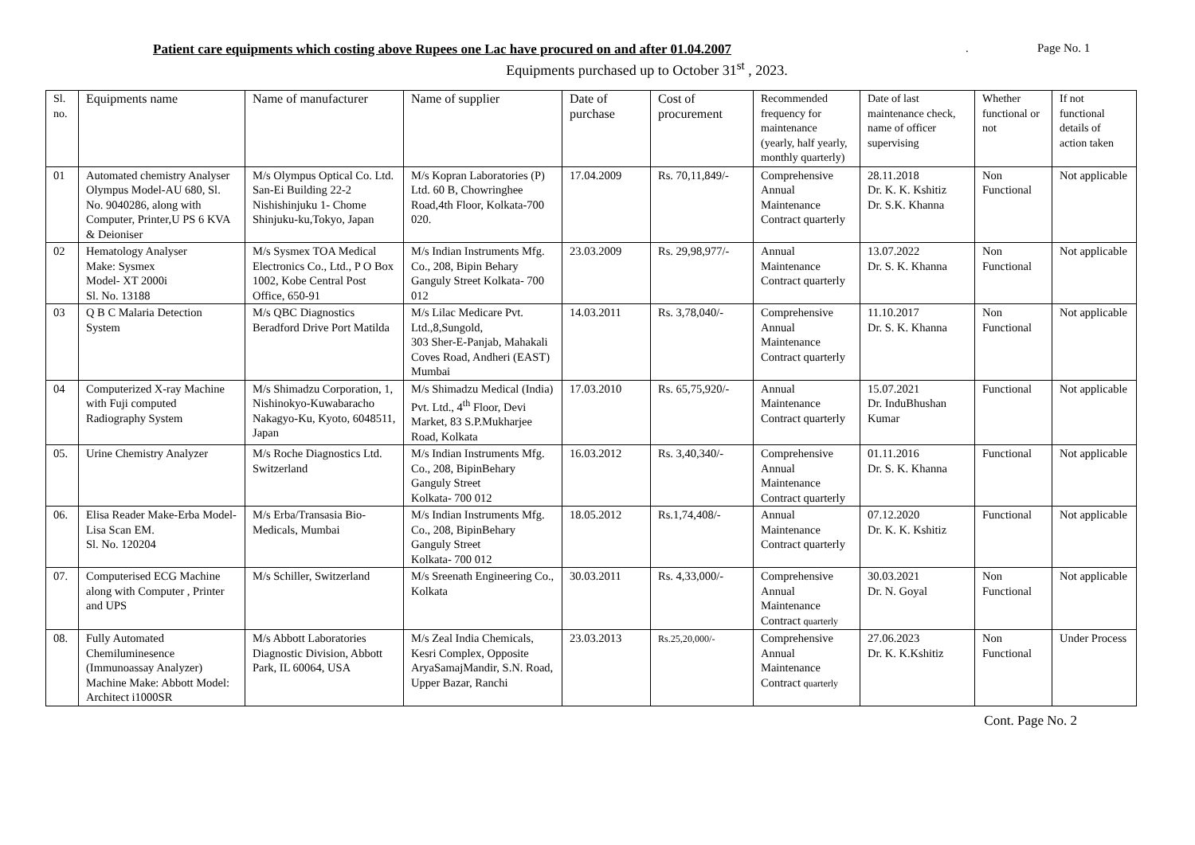Patient care equipments which costing above Rupees one Lac have procured on and after 01.04.2007 . Page No. 1
Equipments purchased up to October 31<sup>st</sup> , 2023.
| Sl. no. | Equipments name | Name of manufacturer | Name of supplier | Date of purchase | Cost of procurement | Recommended frequency for maintenance (yearly, half yearly, monthly quarterly) | Date of last maintenance check, name of officer supervising | Whether functional or not | If not functional details of action taken |
| --- | --- | --- | --- | --- | --- | --- | --- | --- | --- |
| 01 | Automated chemistry Analyser Olympus Model-AU 680, Sl. No. 9040286, along with Computer, Printer,U PS 6 KVA & Deioniser | M/s Olympus Optical Co. Ltd. San-Ei Building 22-2 Nishishinjuku 1- Chome Shinjuku-ku,Tokyo, Japan | M/s Kopran Laboratories (P) Ltd. 60 B, Chowringhee Road,4th Floor, Kolkata-700 020. | 17.04.2009 | Rs. 70,11,849/- | Comprehensive Annual Maintenance Contract quarterly | 28.11.2018 Dr. K. K. Kshitiz Dr. S.K. Khanna | Non Functional | Not applicable |
| 02 | Hematology Analyser Make: Sysmex Model- XT 2000i Sl. No. 13188 | M/s Sysmex TOA Medical Electronics Co., Ltd., P O Box 1002, Kobe Central Post Office, 650-91 | M/s Indian Instruments Mfg. Co., 208, Bipin Behary Ganguly Street Kolkata- 700 012 | 23.03.2009 | Rs. 29,98,977/- | Annual Maintenance Contract quarterly | 13.07.2022 Dr. S. K. Khanna | Non Functional | Not applicable |
| 03 | Q B C Malaria Detection System | M/s QBC Diagnostics Beradford Drive Port Matilda | M/s Lilac Medicare Pvt. Ltd.,8,Sungold, 303 Sher-E-Panjab, Mahakali Coves Road, Andheri (EAST) Mumbai | 14.03.2011 | Rs. 3,78,040/- | Comprehensive Annual Maintenance Contract quarterly | 11.10.2017 Dr. S. K. Khanna | Non Functional | Not applicable |
| 04 | Computerized X-ray Machine with Fuji computed Radiography System | M/s Shimadzu Corporation, 1, Nishinokyo-Kuwabaracho Nakagyo-Ku, Kyoto, 6048511, Japan | M/s Shimadzu Medical (India) Pvt. Ltd., 4<sup>th</sup> Floor, Devi Market, 83 S.P.Mukharjee Road, Kolkata | 17.03.2010 | Rs. 65,75,920/- | Annual Maintenance Contract quarterly | 15.07.2021 Dr. InduBhushan Kumar | Functional | Not applicable |
| 05. | Urine Chemistry Analyzer | M/s Roche Diagnostics Ltd. Switzerland | M/s Indian Instruments Mfg. Co., 208, BipinBehary Ganguly Street Kolkata- 700 012 | 16.03.2012 | Rs. 3,40,340/- | Comprehensive Annual Maintenance Contract quarterly | 01.11.2016 Dr. S. K. Khanna | Functional | Not applicable |
| 06. | Elisa Reader Make-Erba Model- Lisa Scan EM. Sl. No. 120204 | M/s Erba/Transasia Bio-Medicals, Mumbai | M/s Indian Instruments Mfg. Co., 208, BipinBehary Ganguly Street Kolkata- 700 012 | 18.05.2012 | Rs.1,74,408/- | Annual Maintenance Contract quarterly | 07.12.2020 Dr. K. K. Kshitiz | Functional | Not applicable |
| 07. | Computerised ECG Machine along with Computer , Printer and UPS | M/s Schiller, Switzerland | M/s Sreenath Engineering Co., Kolkata | 30.03.2011 | Rs. 4,33,000/- | Comprehensive Annual Maintenance Contract quarterly | 30.03.2021 Dr. N. Goyal | Non Functional | Not applicable |
| 08. | Fully Automated Chemiluminesence (Immunoassay Analyzer) Machine Make: Abbott Model: Architect i1000SR | M/s Abbott Laboratories Diagnostic Division, Abbott Park, IL 60064, USA | M/s Zeal India Chemicals, Kesri Complex, Opposite AryaSamajMandir, S.N. Road, Upper Bazar, Ranchi | 23.03.2013 | Rs.25,20,000/- | Comprehensive Annual Maintenance Contract quarterly | 27.06.2023 Dr. K. K.Kshitiz | Non Functional | Under Process |
Cont. Page No. 2